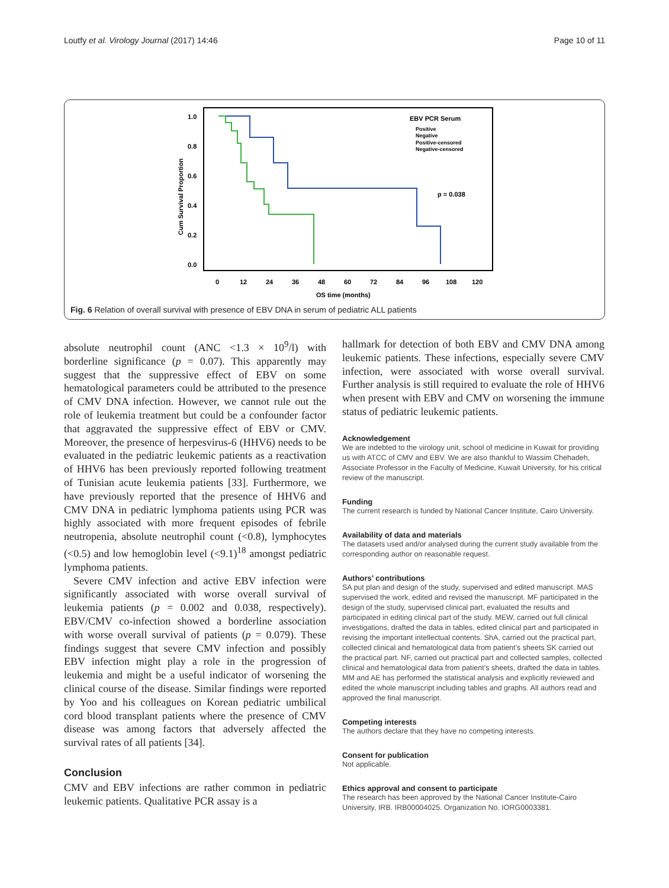Loutfy et al. Virology Journal (2017) 14:46
Page 10 of 11
Cum Survival Proportion
1.0
0.8
0.6
0.4
0.2
0.0
0
12
24
36
48
60
72
84
96
108
120
OS time (months)
EBV PCR Serum
p = 0.038
Positive
Negative
Positive-censored
Negative-censored
Fig. 6 Relation of overall survival with presence of EBV DNA in serum of pediatric ALL patients
absolute neutrophil count (ANC <1.3 × 10<sup>9</sup>/l) with borderline significance (p = 0.07). This apparently may suggest that the suppressive effect of EBV on some hematological parameters could be attributed to the presence of CMV DNA infection. However, we cannot rule out the role of leukemia treatment but could be a confounder factor that aggravated the suppressive effect of EBV or CMV. Moreover, the presence of herpesvirus-6 (HHV6) needs to be evaluated in the pediatric leukemic patients as a reactivation of HHV6 has been previously reported following treatment of Tunisian acute leukemia patients [33]. Furthermore, we have previously reported that the presence of HHV6 and CMV DNA in pediatric lymphoma patients using PCR was highly associated with more frequent episodes of febrile neutropenia, absolute neutrophil count (<0.8), lymphocytes (<0.5) and low hemoglobin level (<9.1)<sup>18</sup> amongst pediatric lymphoma patients.
Severe CMV infection and active EBV infection were significantly associated with worse overall survival of leukemia patients (p = 0.002 and 0.038, respectively). EBV/CMV co-infection showed a borderline association with worse overall survival of patients (p = 0.079). These findings suggest that severe CMV infection and possibly EBV infection might play a role in the progression of leukemia and might be a useful indicator of worsening the clinical course of the disease. Similar findings were reported by Yoo and his colleagues on Korean pediatric umbilical cord blood transplant patients where the presence of CMV disease was among factors that adversely affected the survival rates of all patients [34].
Conclusion
CMV and EBV infections are rather common in pediatric leukemic patients. Qualitative PCR assay is a
hallmark for detection of both EBV and CMV DNA among leukemic patients. These infections, especially severe CMV infection, were associated with worse overall survival. Further analysis is still required to evaluate the role of HHV6 when present with EBV and CMV on worsening the immune status of pediatric leukemic patients.
Acknowledgement
We are indebted to the virology unit, school of medicine in Kuwait for providing us with ATCC of CMV and EBV. We are also thankful to Wassim Chehadeh, Associate Professor in the Faculty of Medicine, Kuwait University, for his critical review of the manuscript.
Funding
The current research is funded by National Cancer Institute, Cairo University.
Availability of data and materials
The datasets used and/or analysed during the current study available from the corresponding author on reasonable request.
Authors’ contributions
SA put plan and design of the study, supervised and edited manuscript. MAS supervised the work, edited and revised the manuscript. MF participated in the design of the study, supervised clinical part, evaluated the results and participated in editing clinical part of the study. MEW, carried out full clinical investigations, drafted the data in tables, edited clinical part and participated in revising the important intellectual contents. ShA, carried out the practical part, collected clinical and hematological data from patient’s sheets SK carried out the practical part. NF, carried out practical part and collected samples, collected clinical and hematological data from patient’s sheets, drafted the data in tables. MM and AE has performed the statistical analysis and explicitly reviewed and edited the whole manuscript including tables and graphs. All authors read and approved the final manuscript.
Competing interests
The authors declare that they have no competing interests.
Consent for publication
Not applicable.
Ethics approval and consent to participate
The research has been approved by the National Cancer Institute-Cairo University, IRB. IRB00004025. Organization No. IORG0003381.